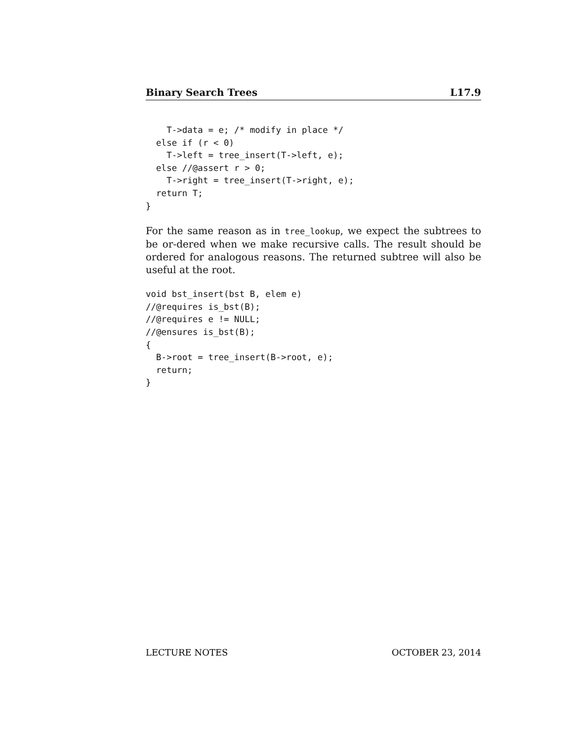Binary Search Trees L17.9
    T->data = e; /* modify in place */
  else if (r < 0)
    T->left = tree_insert(T->left, e);
  else //@assert r > 0;
    T->right = tree_insert(T->right, e);
  return T;
}
For the same reason as in tree_lookup, we expect the subtrees to be or-dered when we make recursive calls. The result should be ordered for analogous reasons. The returned subtree will also be useful at the root.
void bst_insert(bst B, elem e)
//@requires is_bst(B);
//@requires e != NULL;
//@ensures is_bst(B);
{
  B->root = tree_insert(B->root, e);
  return;
}
LECTURE NOTES OCTOBER 23, 2014